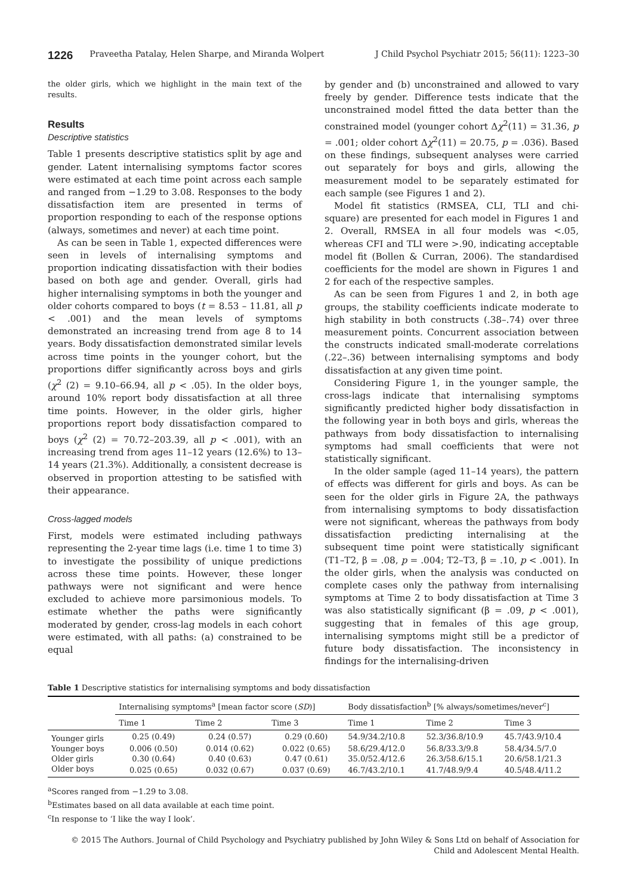1226 Praveetha Patalay, Helen Sharpe, and Miranda Wolpert J Child Psychol Psychiatr 2015; 56(11): 1223–30
the older girls, which we highlight in the main text of the results.
Results
Descriptive statistics
Table 1 presents descriptive statistics split by age and gender. Latent internalising symptoms factor scores were estimated at each time point across each sample and ranged from −1.29 to 3.08. Responses to the body dissatisfaction item are presented in terms of proportion responding to each of the response options (always, sometimes and never) at each time point.
As can be seen in Table 1, expected differences were seen in levels of internalising symptoms and proportion indicating dissatisfaction with their bodies based on both age and gender. Overall, girls had higher internalising symptoms in both the younger and older cohorts compared to boys (t = 8.53 – 11.81, all p < .001) and the mean levels of symptoms demonstrated an increasing trend from age 8 to 14 years. Body dissatisfaction demonstrated similar levels across time points in the younger cohort, but the proportions differ significantly across boys and girls (χ<sup>2</sup> (2) = 9.10–66.94, all p < .05). In the older boys, around 10% report body dissatisfaction at all three time points. However, in the older girls, higher proportions report body dissatisfaction compared to boys (χ<sup>2</sup> (2) = 70.72–203.39, all p < .001), with an increasing trend from ages 11–12 years (12.6%) to 13–14 years (21.3%). Additionally, a consistent decrease is observed in proportion attesting to be satisfied with their appearance.
Cross-lagged models
First, models were estimated including pathways representing the 2-year time lags (i.e. time 1 to time 3) to investigate the possibility of unique predictions across these time points. However, these longer pathways were not significant and were hence excluded to achieve more parsimonious models. To estimate whether the paths were significantly moderated by gender, cross-lag models in each cohort were estimated, with all paths: (a) constrained to be equal
by gender and (b) unconstrained and allowed to vary freely by gender. Difference tests indicate that the unconstrained model fitted the data better than the constrained model (younger cohort Δχ<sup>2</sup>(11) = 31.36, p = .001; older cohort Δχ<sup>2</sup>(11) = 20.75, p = .036). Based on these findings, subsequent analyses were carried out separately for boys and girls, allowing the measurement model to be separately estimated for each sample (see Figures 1 and 2).
Model fit statistics (RMSEA, CLI, TLI and chi-square) are presented for each model in Figures 1 and 2. Overall, RMSEA in all four models was <.05, whereas CFI and TLI were >.90, indicating acceptable model fit (Bollen & Curran, 2006). The standardised coefficients for the model are shown in Figures 1 and 2 for each of the respective samples.
As can be seen from Figures 1 and 2, in both age groups, the stability coefficients indicate moderate to high stability in both constructs (.38–.74) over three measurement points. Concurrent association between the constructs indicated small-moderate correlations (.22–.36) between internalising symptoms and body dissatisfaction at any given time point.
Considering Figure 1, in the younger sample, the cross-lags indicate that internalising symptoms significantly predicted higher body dissatisfaction in the following year in both boys and girls, whereas the pathways from body dissatisfaction to internalising symptoms had small coefficients that were not statistically significant.
In the older sample (aged 11–14 years), the pattern of effects was different for girls and boys. As can be seen for the older girls in Figure 2A, the pathways from internalising symptoms to body dissatisfaction were not significant, whereas the pathways from body dissatisfaction predicting internalising at the subsequent time point were statistically significant (T1–T2, β = .08, p = .004; T2–T3, β = .10, p < .001). In the older girls, when the analysis was conducted on complete cases only the pathway from internalising symptoms at Time 2 to body dissatisfaction at Time 3 was also statistically significant (β = .09, p < .001), suggesting that in females of this age group, internalising symptoms might still be a predictor of future body dissatisfaction. The inconsistency in findings for the internalising-driven
Table 1 Descriptive statistics for internalising symptoms and body dissatisfaction
| | Internalising symptoms<sup>a</sup> [mean factor score ( SD )] | | | Body dissatisfaction<sup>b</sup> [% always/sometimes/never<sup>c</sup>] | | |
| --- | --- | --- | --- | --- | --- | --- |
| | Time 1 | Time 2 | Time 3 | Time 1 | Time 2 | Time 3 |
| Younger girls | 0.25 (0.49) | 0.24 (0.57) | 0.29 (0.60) | 54.9/34.2/10.8 | 52.3/36.8/10.9 | 45.7/43.9/10.4 |
| Younger boys | 0.006 (0.50) | 0.014 (0.62) | 0.022 (0.65) | 58.6/29.4/12.0 | 56.8/33.3/9.8 | 58.4/34.5/7.0 |
| Older girls | 0.30 (0.64) | 0.40 (0.63) | 0.47 (0.61) | 35.0/52.4/12.6 | 26.3/58.6/15.1 | 20.6/58.1/21.3 |
| Older boys | 0.025 (0.65) | 0.032 (0.67) | 0.037 (0.69) | 46.7/43.2/10.1 | 41.7/48.9/9.4 | 40.5/48.4/11.2 |
<sup>a</sup> Scores ranged from −1.29 to 3.08.
<sup>b</sup> Estimates based on all data available at each time point.
<sup>c</sup> In response to ‘I like the way I look’.
© 2015 The Authors. Journal of Child Psychology and Psychiatry published by John Wiley & Sons Ltd on behalf of Association for Child and Adolescent Mental Health.